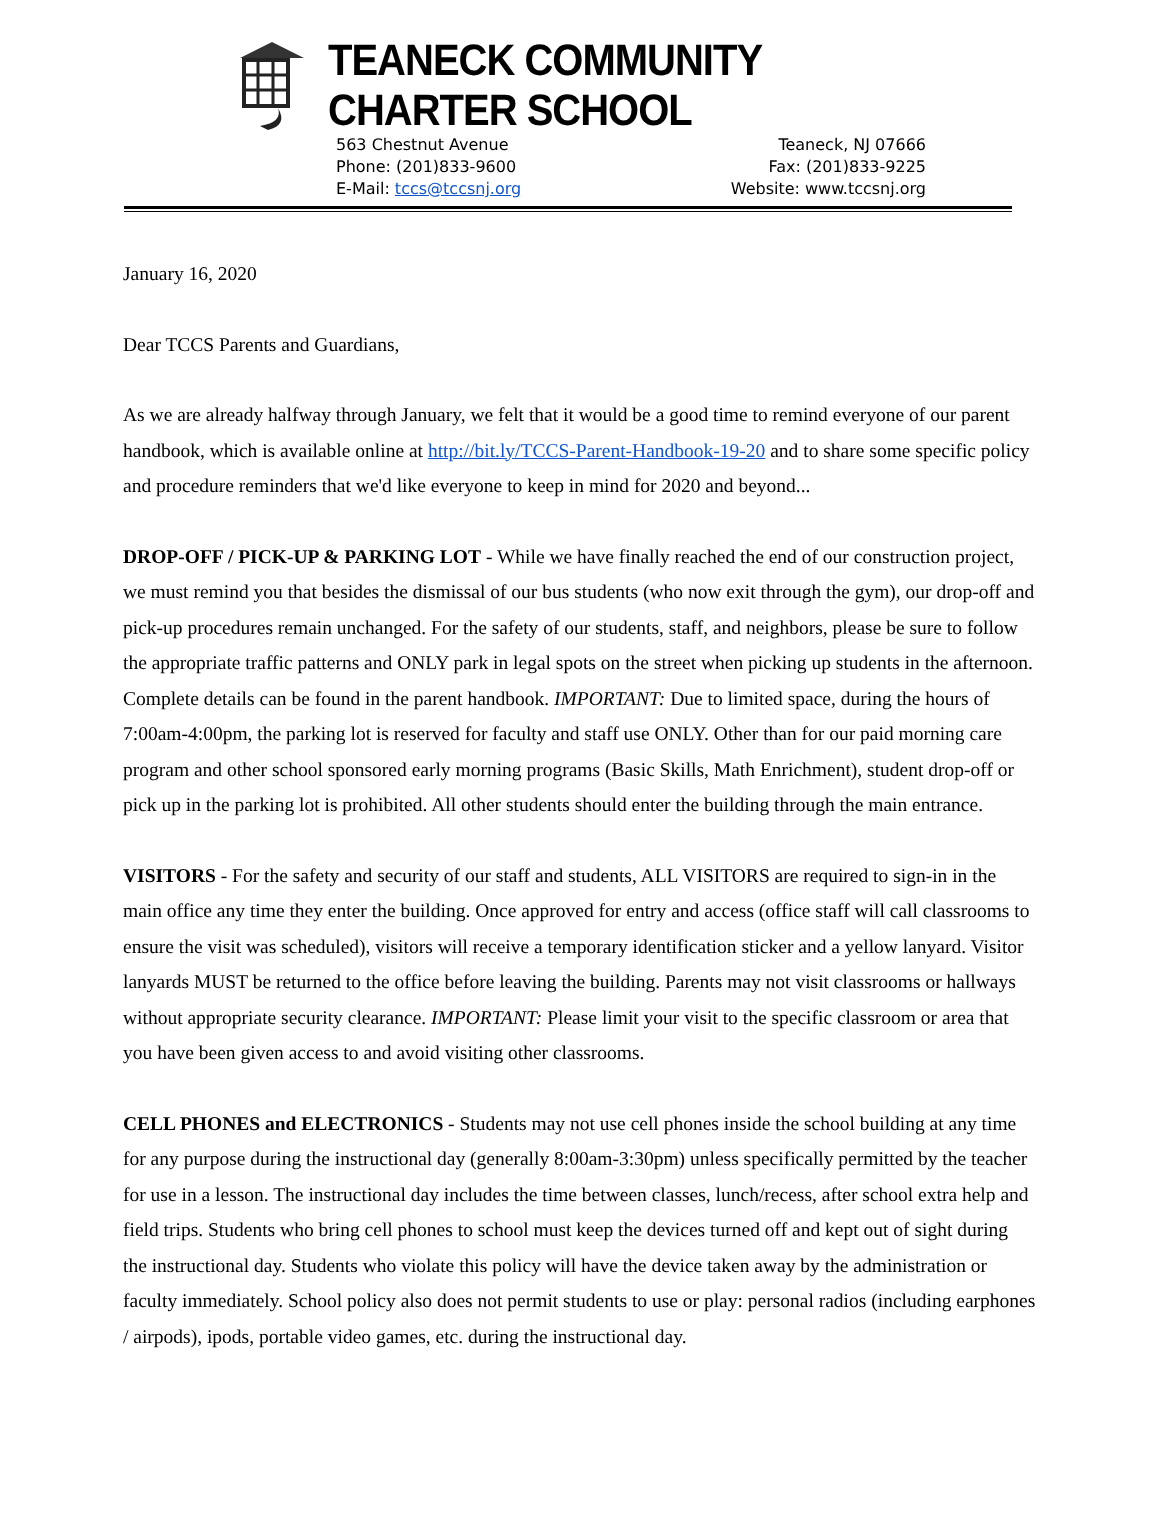TEANECK COMMUNITY CHARTER SCHOOL
563 Chestnut Avenue
Phone: (201)833-9600
E-Mail: tccs@tccsnj.org
Teaneck, NJ 07666
Fax: (201)833-9225
Website: www.tccsnj.org
January 16, 2020
Dear TCCS Parents and Guardians,
As we are already halfway through January, we felt that it would be a good time to remind everyone of our parent handbook, which is available online at http://bit.ly/TCCS-Parent-Handbook-19-20 and to share some specific policy and procedure reminders that we'd like everyone to keep in mind for 2020 and beyond...
DROP-OFF / PICK-UP & PARKING LOT - While we have finally reached the end of our construction project, we must remind you that besides the dismissal of our bus students (who now exit through the gym), our drop-off and pick-up procedures remain unchanged. For the safety of our students, staff, and neighbors, please be sure to follow the appropriate traffic patterns and ONLY park in legal spots on the street when picking up students in the afternoon. Complete details can be found in the parent handbook. IMPORTANT: Due to limited space, during the hours of 7:00am-4:00pm, the parking lot is reserved for faculty and staff use ONLY. Other than for our paid morning care program and other school sponsored early morning programs (Basic Skills, Math Enrichment), student drop-off or pick up in the parking lot is prohibited. All other students should enter the building through the main entrance.
VISITORS - For the safety and security of our staff and students, ALL VISITORS are required to sign-in in the main office any time they enter the building. Once approved for entry and access (office staff will call classrooms to ensure the visit was scheduled), visitors will receive a temporary identification sticker and a yellow lanyard. Visitor lanyards MUST be returned to the office before leaving the building. Parents may not visit classrooms or hallways without appropriate security clearance. IMPORTANT: Please limit your visit to the specific classroom or area that you have been given access to and avoid visiting other classrooms.
CELL PHONES and ELECTRONICS - Students may not use cell phones inside the school building at any time for any purpose during the instructional day (generally 8:00am-3:30pm) unless specifically permitted by the teacher for use in a lesson. The instructional day includes the time between classes, lunch/recess, after school extra help and field trips. Students who bring cell phones to school must keep the devices turned off and kept out of sight during the instructional day. Students who violate this policy will have the device taken away by the administration or faculty immediately. School policy also does not permit students to use or play: personal radios (including earphones / airpods), ipods, portable video games, etc. during the instructional day.